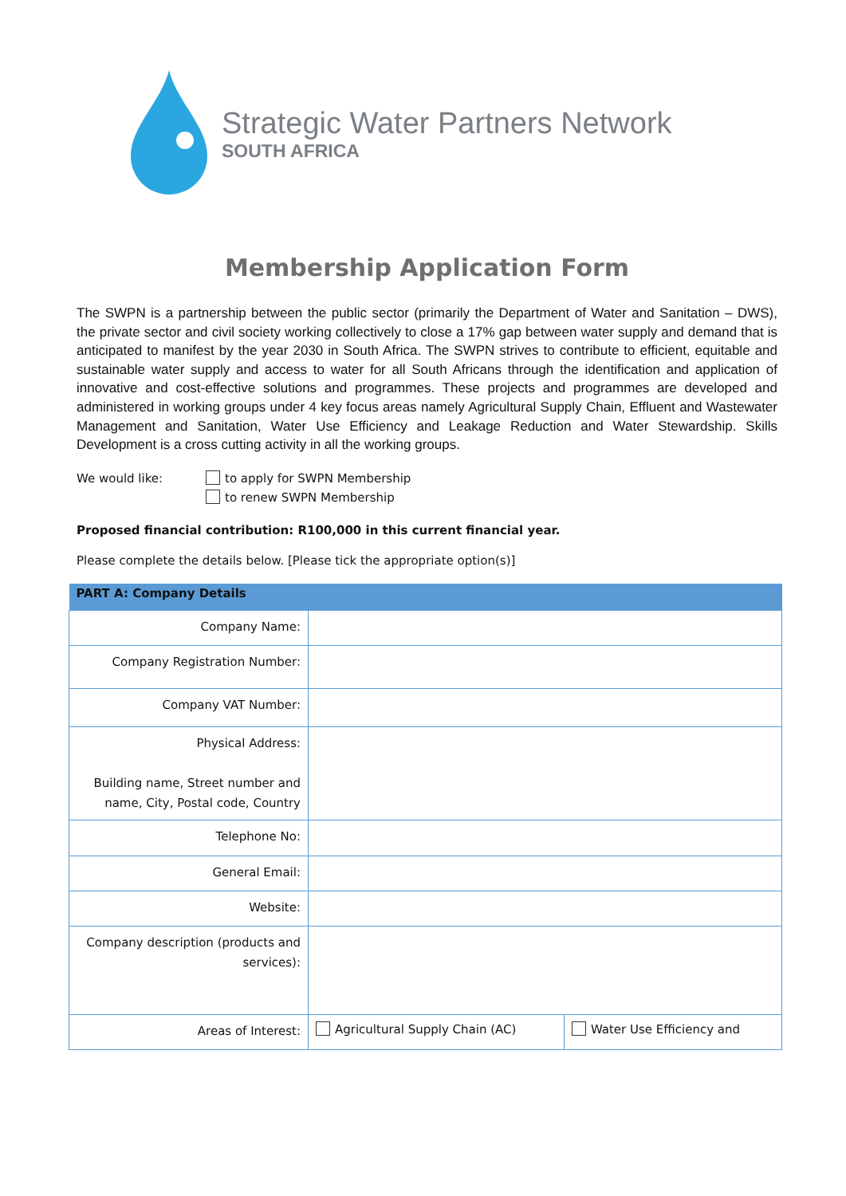Strategic Water Partners Network
SOUTH AFRICA
Membership Application Form
The SWPN is a partnership between the public sector (primarily the Department of Water and Sanitation – DWS), the private sector and civil society working collectively to close a 17% gap between water supply and demand that is anticipated to manifest by the year 2030 in South Africa. The SWPN strives to contribute to efficient, equitable and sustainable water supply and access to water for all South Africans through the identification and application of innovative and cost-effective solutions and programmes. These projects and programmes are developed and administered in working groups under 4 key focus areas namely Agricultural Supply Chain, Effluent and Wastewater Management and Sanitation, Water Use Efficiency and Leakage Reduction and Water Stewardship. Skills Development is a cross cutting activity in all the working groups.
We would like: to apply for SWPN Membership
to renew SWPN Membership
Proposed financial contribution: R100,000 in this current financial year.
Please complete the details below. [Please tick the appropriate option(s)]
| PART A: Company Details | | |
| --- | --- | --- |
| Company Name: | | |
| Company Registration Number: | | |
| Company VAT Number: | | |
| Physical Address: Building name, Street number and name, City, Postal code, Country | | |
| Telephone No: | | |
| General Email: | | |
| Website: | | |
| Company description (products and services): | | |
| Areas of Interest: | Agricultural Supply Chain (AC) | Water Use Efficiency and |